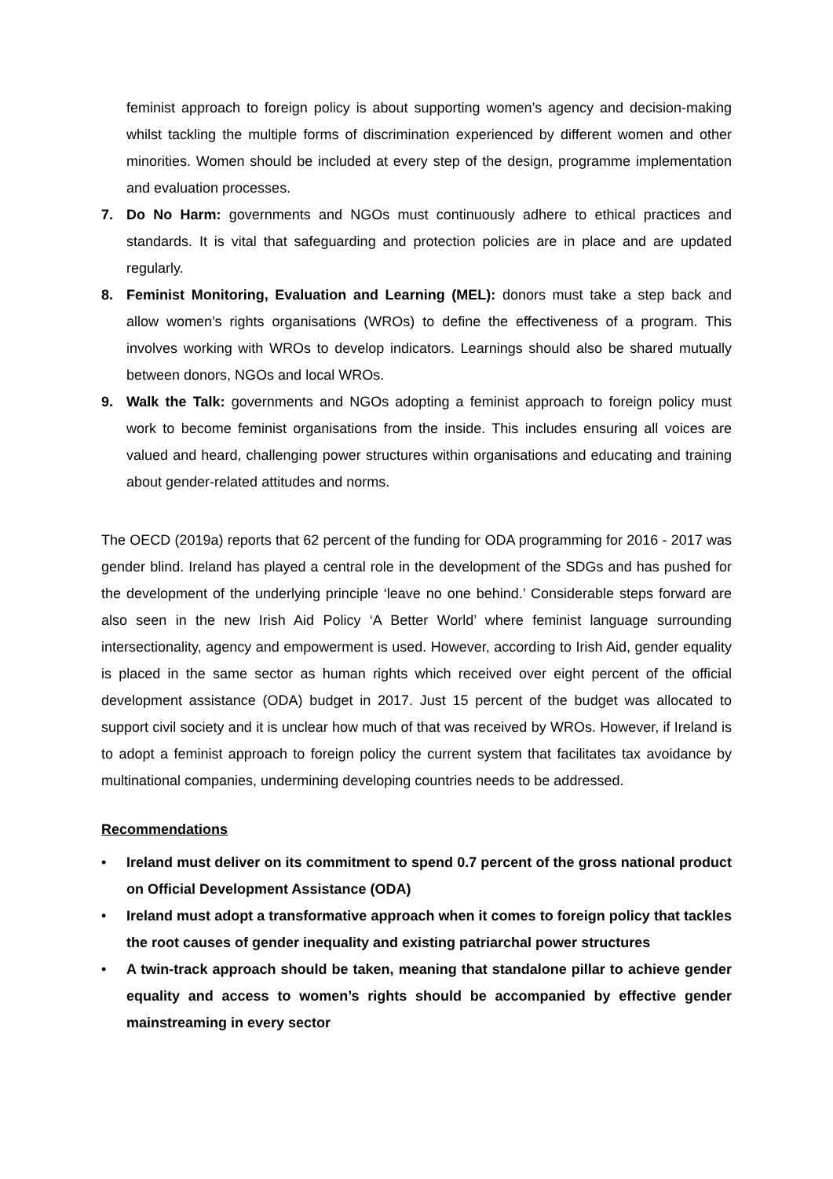feminist approach to foreign policy is about supporting women’s agency and decision-making whilst tackling the multiple forms of discrimination experienced by different women and other minorities. Women should be included at every step of the design, programme implementation and evaluation processes.
7. Do No Harm: governments and NGOs must continuously adhere to ethical practices and standards. It is vital that safeguarding and protection policies are in place and are updated regularly.
8. Feminist Monitoring, Evaluation and Learning (MEL): donors must take a step back and allow women’s rights organisations (WROs) to define the effectiveness of a program. This involves working with WROs to develop indicators. Learnings should also be shared mutually between donors, NGOs and local WROs.
9. Walk the Talk: governments and NGOs adopting a feminist approach to foreign policy must work to become feminist organisations from the inside. This includes ensuring all voices are valued and heard, challenging power structures within organisations and educating and training about gender-related attitudes and norms.
The OECD (2019a) reports that 62 percent of the funding for ODA programming for 2016 - 2017 was gender blind. Ireland has played a central role in the development of the SDGs and has pushed for the development of the underlying principle ‘leave no one behind.’ Considerable steps forward are also seen in the new Irish Aid Policy ‘A Better World’ where feminist language surrounding intersectionality, agency and empowerment is used. However, according to Irish Aid, gender equality is placed in the same sector as human rights which received over eight percent of the official development assistance (ODA) budget in 2017. Just 15 percent of the budget was allocated to support civil society and it is unclear how much of that was received by WROs. However, if Ireland is to adopt a feminist approach to foreign policy the current system that facilitates tax avoidance by multinational companies, undermining developing countries needs to be addressed.
Recommendations
• Ireland must deliver on its commitment to spend 0.7 percent of the gross national product on Official Development Assistance (ODA)
• Ireland must adopt a transformative approach when it comes to foreign policy that tackles the root causes of gender inequality and existing patriarchal power structures
• A twin-track approach should be taken, meaning that standalone pillar to achieve gender equality and access to women’s rights should be accompanied by effective gender mainstreaming in every sector